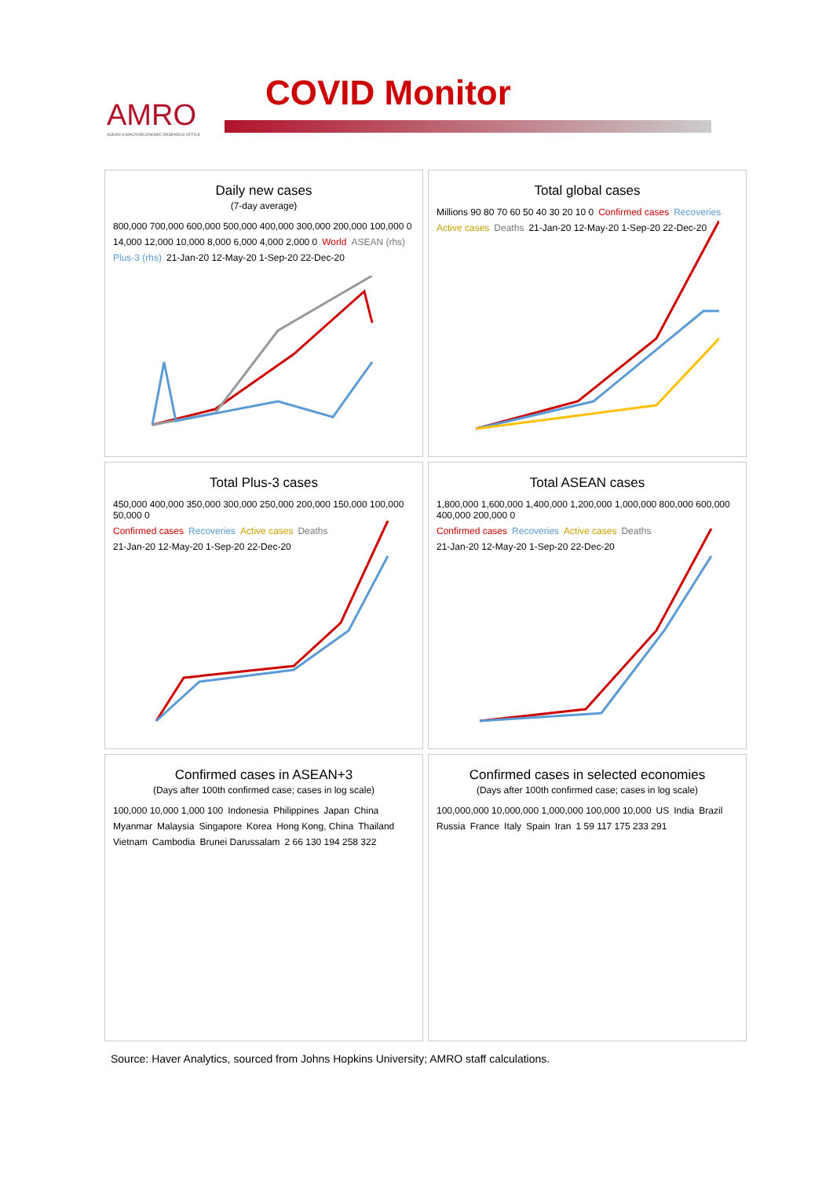AMRO
ASEAN+3 MACROECONOMIC RESEARCH OFFICE
COVID Monitor
Daily new cases
(7-day average)
800,000 700,000 600,000 500,000 400,000 300,000 200,000 100,000 0 14,000 12,000 10,000 8,000 6,000 4,000 2,000 0 World ASEAN (rhs) Plus-3 (rhs) 21-Jan-20 12-May-20 1-Sep-20 22-Dec-20
Total global cases
Millions 90 80 70 60 50 40 30 20 10 0 Confirmed cases Recoveries Active cases Deaths 21-Jan-20 12-May-20 1-Sep-20 22-Dec-20
Total Plus-3 cases
450,000 400,000 350,000 300,000 250,000 200,000 150,000 100,000 50,000 0 Confirmed cases Recoveries Active cases Deaths 21-Jan-20 12-May-20 1-Sep-20 22-Dec-20
Total ASEAN cases
1,800,000 1,600,000 1,400,000 1,200,000 1,000,000 800,000 600,000 400,000 200,000 0 Confirmed cases Recoveries Active cases Deaths 21-Jan-20 12-May-20 1-Sep-20 22-Dec-20
Confirmed cases in ASEAN+3
(Days after 100th confirmed case; cases in log scale)
100,000 10,000 1,000 100 Indonesia Philippines Japan China Myanmar Malaysia Singapore Korea Hong Kong, China Thailand Vietnam Cambodia Brunei Darussalam 2 66 130 194 258 322
Confirmed cases in selected economies
(Days after 100th confirmed case; cases in log scale)
100,000,000 10,000,000 1,000,000 100,000 10,000 US India Brazil Russia France Italy Spain Iran 1 59 117 175 233 291
Source: Haver Analytics, sourced from Johns Hopkins University; AMRO staff calculations.